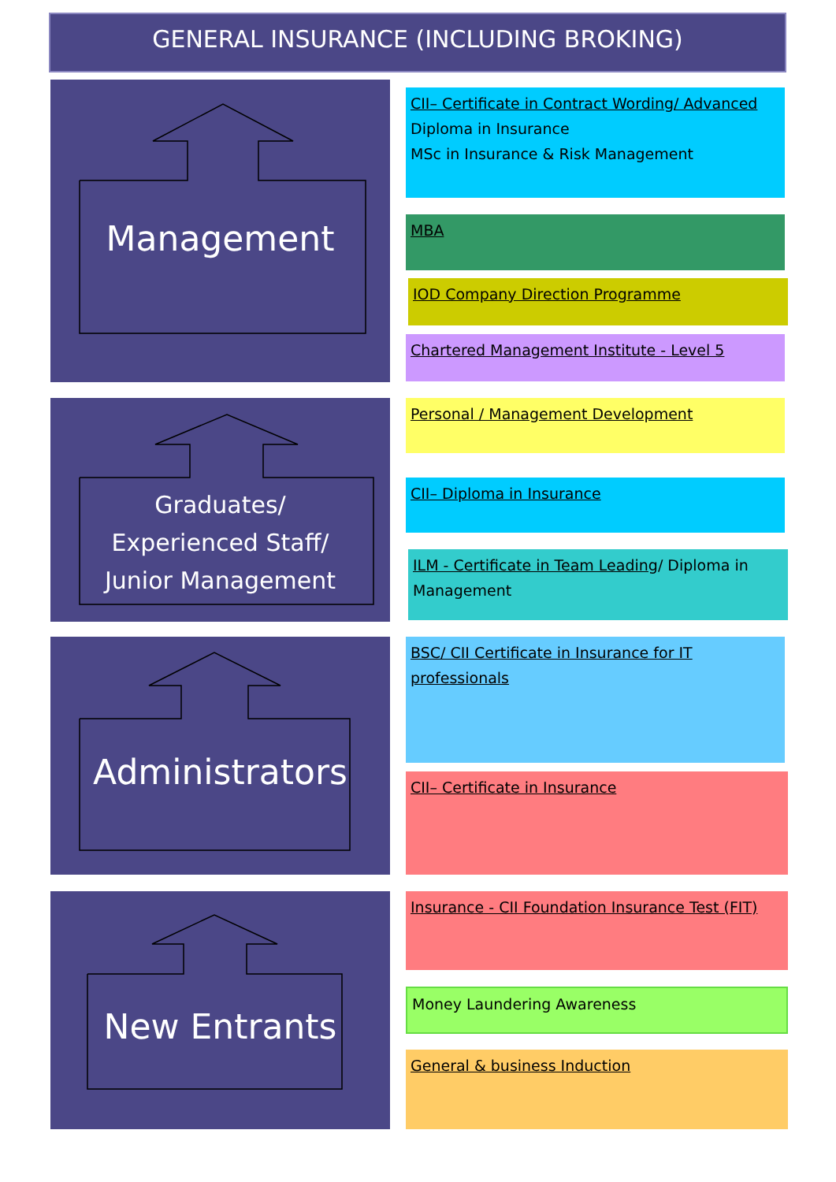GENERAL INSURANCE (INCLUDING BROKING)
Management
Graduates/
Experienced Staff/
Junior Management
Administrators
New Entrants
CII– Certificate in Contract Wording/ Advanced
Diploma in Insurance
MSc in Insurance & Risk Management
MBA
IOD Company Direction Programme
Chartered Management Institute - Level 5
Personal / Management Development
CII– Diploma in Insurance
ILM - Certificate in Team Leading/ Diploma in Management
BSC/ CII Certificate in Insurance for IT professionals
CII– Certificate in Insurance
Insurance - CII Foundation Insurance Test (FIT)
Money Laundering Awareness
General & business Induction